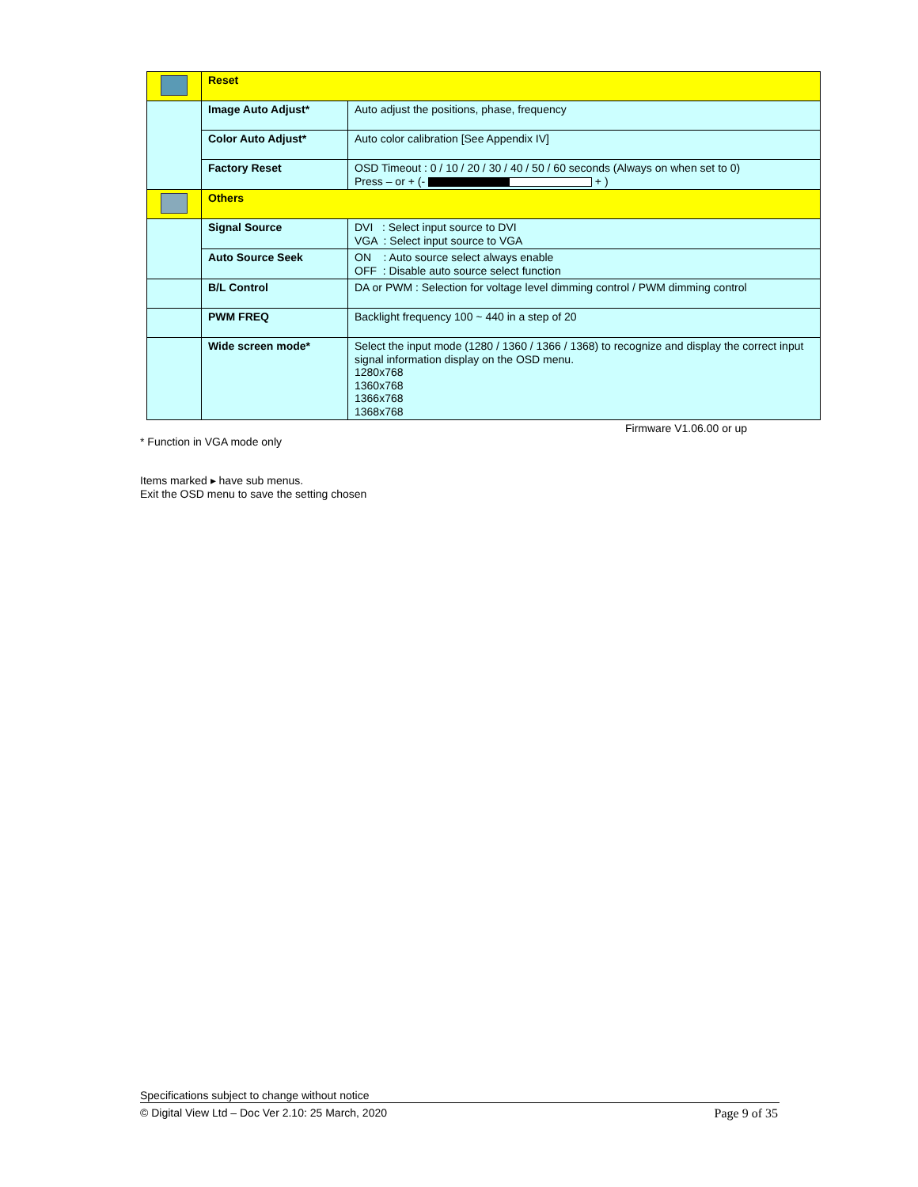| | Reset | |
| | Image Auto Adjust* | Auto adjust the positions, phase, frequency |
| | Color Auto Adjust* | Auto color calibration [See Appendix IV] |
| | Factory Reset | OSD Timeout : 0 / 10 / 20 / 30 / 40 / 50 / 60 seconds (Always on when set to 0) Press – or + (- + ) |
| | Others | |
| | Signal Source | DVI : Select input source to DVI VGA : Select input source to VGA |
| | Auto Source Seek | ON : Auto source select always enable OFF : Disable auto source select function |
| | B/L Control | DA or PWM : Selection for voltage level dimming control / PWM dimming control |
| | PWM FREQ | Backlight frequency 100 ~ 440 in a step of 20 |
| | Wide screen mode* | Select the input mode (1280 / 1360 / 1366 / 1368) to recognize and display the correct input signal information display on the OSD menu. 1280x768 1360x768 1366x768 1368x768 |
Firmware V1.06.00 or up
* Function in VGA mode only
Items marked ▸ have sub menus.
Exit the OSD menu to save the setting chosen
Specifications subject to change without notice
© Digital View Ltd – Doc Ver 2.10: 25 March, 2020 Page 9 of 35